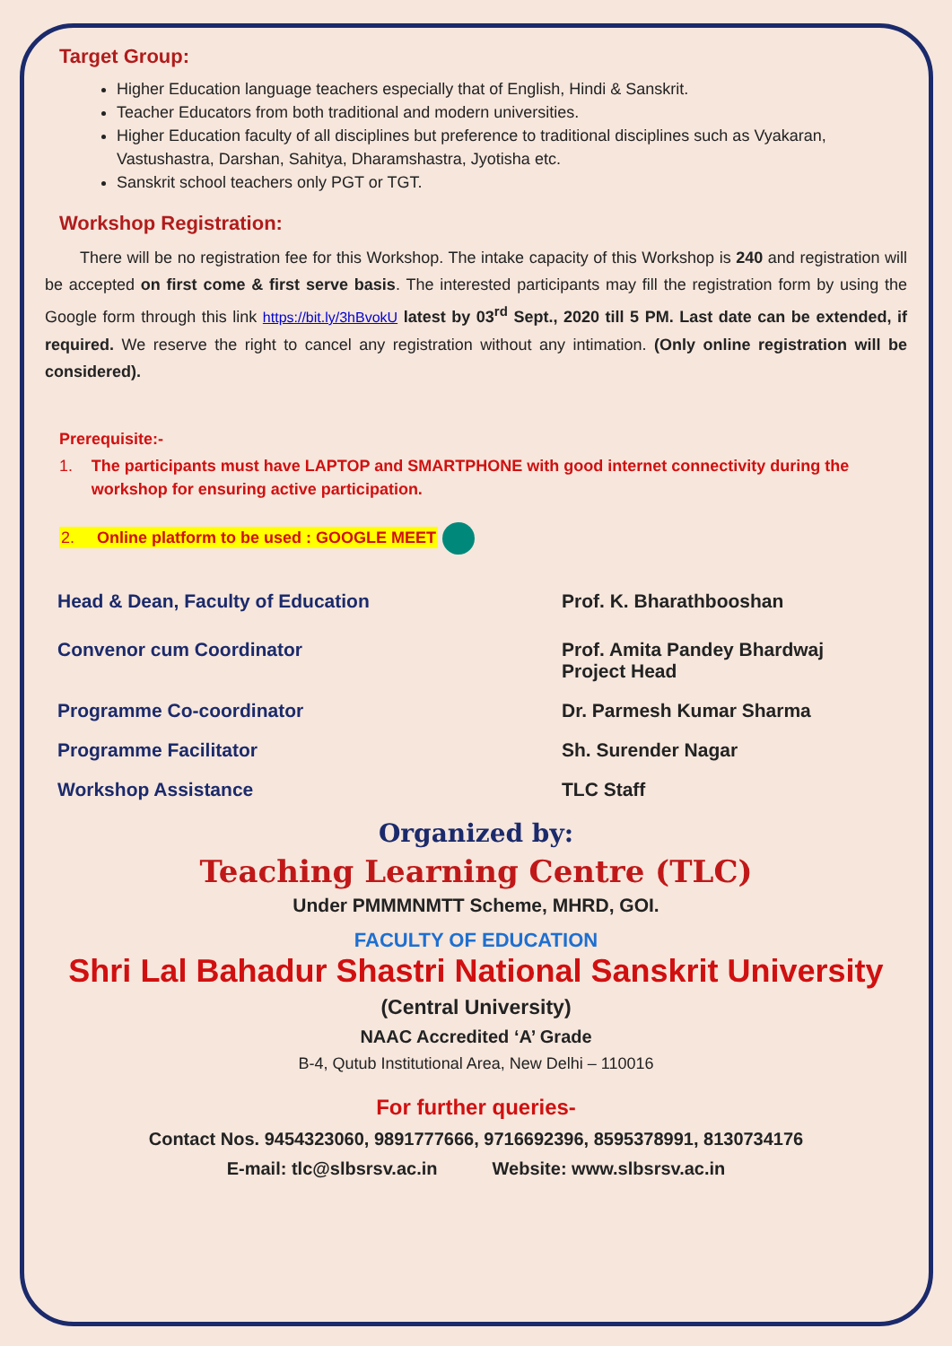Target Group:
Higher Education language teachers especially that of English, Hindi & Sanskrit.
Teacher Educators from both traditional and modern universities.
Higher Education faculty of all disciplines but preference to traditional disciplines such as Vyakaran, Vastushastra, Darshan, Sahitya, Dharamshastra, Jyotisha etc.
Sanskrit school teachers only PGT or TGT.
Workshop Registration:
There will be no registration fee for this Workshop. The intake capacity of this Workshop is 240 and registration will be accepted on first come & first serve basis. The interested participants may fill the registration form by using the Google form through this link https://bit.ly/3hBvokU latest by 03<sup>rd</sup> Sept., 2020 till 5 PM. Last date can be extended, if required. We reserve the right to cancel any registration without any intimation. (Only online registration will be considered).
Prerequisite:-
1. The participants must have LAPTOP and SMARTPHONE with good internet connectivity during the workshop for ensuring active participation.
2. Online platform to be used : GOOGLE MEET
Head & Dean, Faculty of Education Prof. K. Bharathbooshan
Convenor cum Coordinator Prof. Amita Pandey Bhardwaj
Project Head
Programme Co-coordinator Dr. Parmesh Kumar Sharma
Programme Facilitator Sh. Surender Nagar
Workshop Assistance TLC Staff
Organized by:
Teaching Learning Centre (TLC)
Under PMMMNMTT Scheme, MHRD, GOI.
FACULTY OF EDUCATION
Shri Lal Bahadur Shastri National Sanskrit University
(Central University)
NAAC Accredited ‘A’ Grade
B-4, Qutub Institutional Area, New Delhi – 110016
For further queries-
Contact Nos. 9454323060, 9891777666, 9716692396, 8595378991, 8130734176
E-mail: tlc@slbsrsv.ac.in Website: www.slbsrsv.ac.in